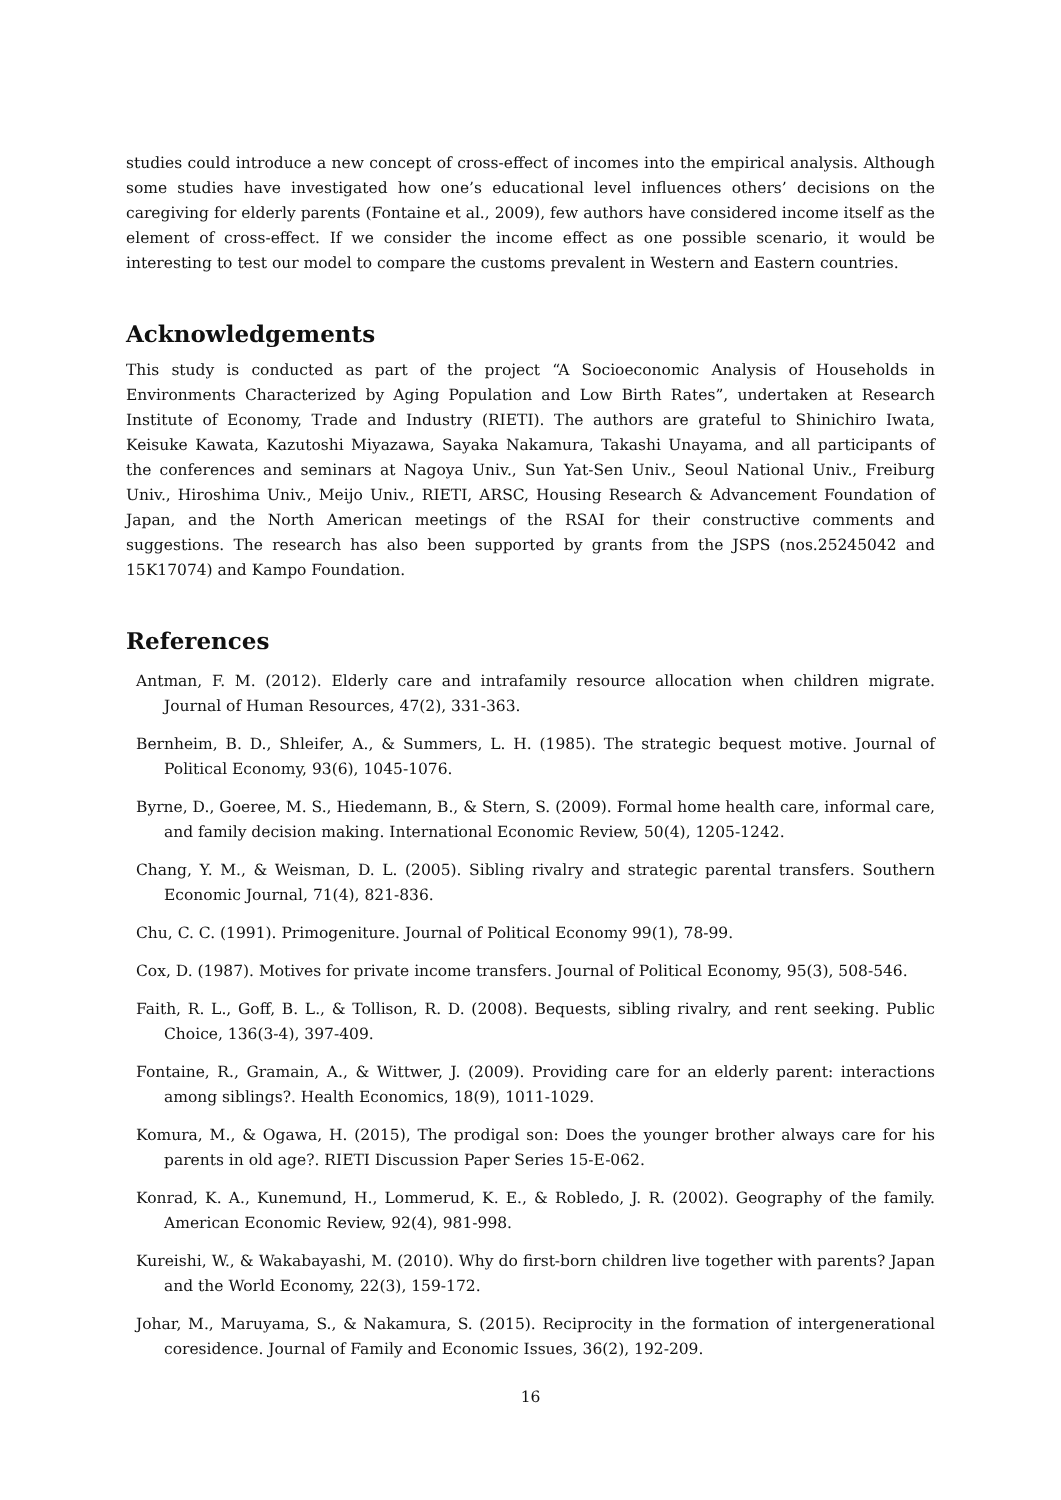studies could introduce a new concept of cross-effect of incomes into the empirical analysis. Although some studies have investigated how one’s educational level influences others’ decisions on the caregiving for elderly parents (Fontaine et al., 2009), few authors have considered income itself as the element of cross-effect. If we consider the income effect as one possible scenario, it would be interesting to test our model to compare the customs prevalent in Western and Eastern countries.
Acknowledgements
This study is conducted as part of the project “A Socioeconomic Analysis of Households in Environments Characterized by Aging Population and Low Birth Rates”, undertaken at Research Institute of Economy, Trade and Industry (RIETI). The authors are grateful to Shinichiro Iwata, Keisuke Kawata, Kazutoshi Miyazawa, Sayaka Nakamura, Takashi Unayama, and all participants of the conferences and seminars at Nagoya Univ., Sun Yat-Sen Univ., Seoul National Univ., Freiburg Univ., Hiroshima Univ., Meijo Univ., RIETI, ARSC, Housing Research & Advancement Foundation of Japan, and the North American meetings of the RSAI for their constructive comments and suggestions. The research has also been supported by grants from the JSPS (nos.25245042 and 15K17074) and Kampo Foundation.
References
Antman, F. M. (2012). Elderly care and intrafamily resource allocation when children migrate. Journal of Human Resources, 47(2), 331-363.
Bernheim, B. D., Shleifer, A., & Summers, L. H. (1985). The strategic bequest motive. Journal of Political Economy, 93(6), 1045-1076.
Byrne, D., Goeree, M. S., Hiedemann, B., & Stern, S. (2009). Formal home health care, informal care, and family decision making. International Economic Review, 50(4), 1205-1242.
Chang, Y. M., & Weisman, D. L. (2005). Sibling rivalry and strategic parental transfers. Southern Economic Journal, 71(4), 821-836.
Chu, C. C. (1991). Primogeniture. Journal of Political Economy 99(1), 78-99.
Cox, D. (1987). Motives for private income transfers. Journal of Political Economy, 95(3), 508-546.
Faith, R. L., Goff, B. L., & Tollison, R. D. (2008). Bequests, sibling rivalry, and rent seeking. Public Choice, 136(3-4), 397-409.
Fontaine, R., Gramain, A., & Wittwer, J. (2009). Providing care for an elderly parent: interactions among siblings?. Health Economics, 18(9), 1011-1029.
Komura, M., & Ogawa, H. (2015), The prodigal son: Does the younger brother always care for his parents in old age?. RIETI Discussion Paper Series 15-E-062.
Konrad, K. A., Kunemund, H., Lommerud, K. E., & Robledo, J. R. (2002). Geography of the family. American Economic Review, 92(4), 981-998.
Kureishi, W., & Wakabayashi, M. (2010). Why do first-born children live together with parents? Japan and the World Economy, 22(3), 159-172.
Johar, M., Maruyama, S., & Nakamura, S. (2015). Reciprocity in the formation of intergenerational coresidence. Journal of Family and Economic Issues, 36(2), 192-209.
16